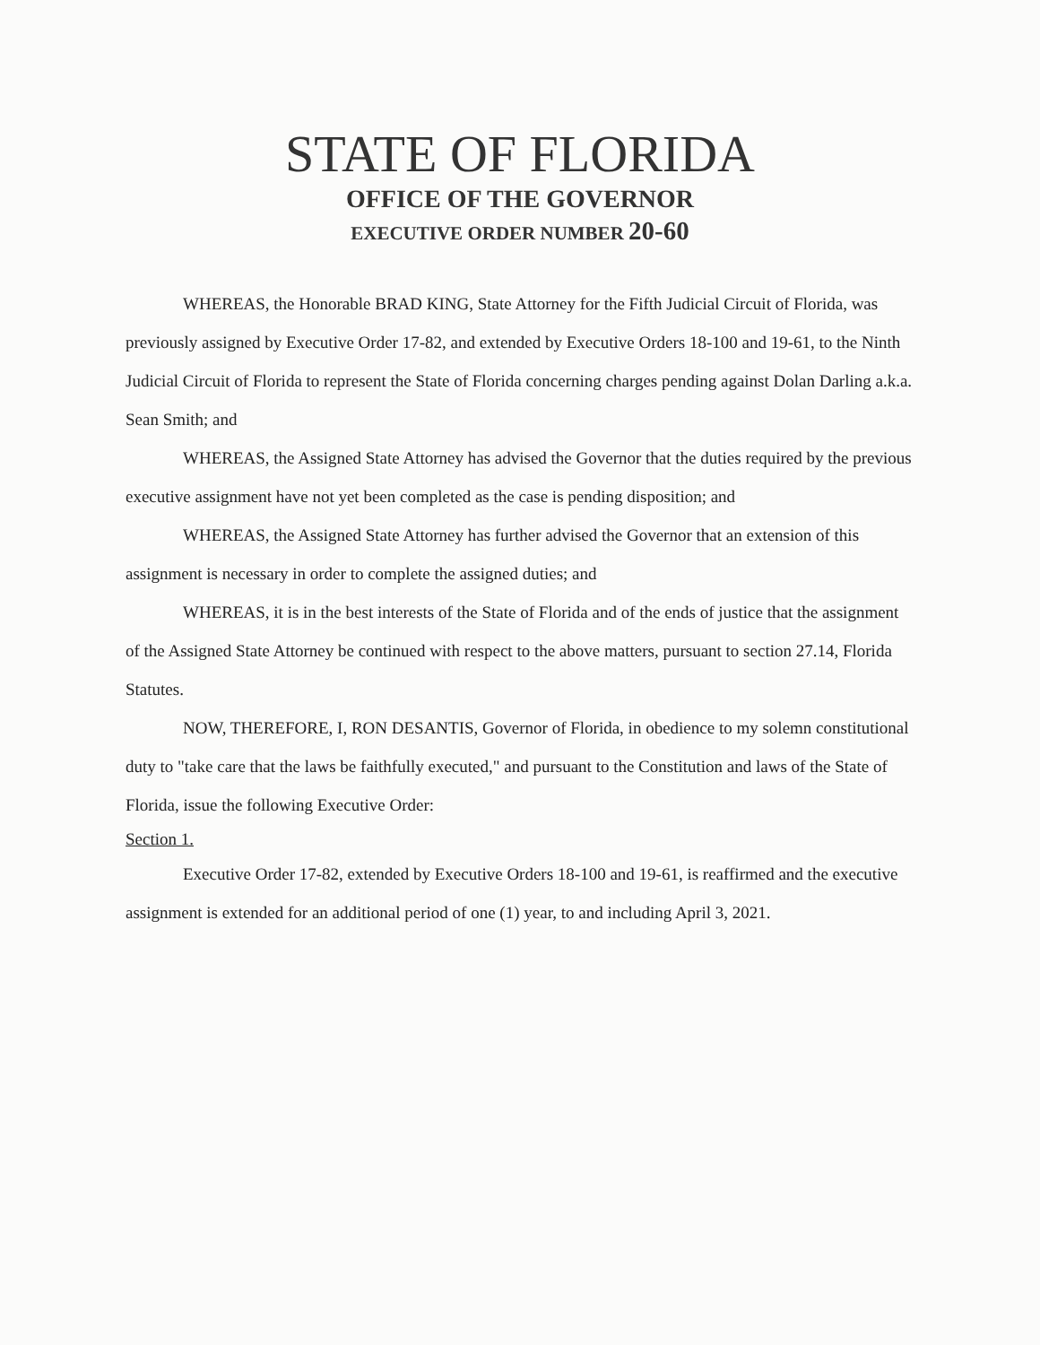STATE OF FLORIDA
OFFICE OF THE GOVERNOR
EXECUTIVE ORDER NUMBER 20-60
WHEREAS, the Honorable BRAD KING, State Attorney for the Fifth Judicial Circuit of Florida, was previously assigned by Executive Order 17-82, and extended by Executive Orders 18-100 and 19-61, to the Ninth Judicial Circuit of Florida to represent the State of Florida concerning charges pending against Dolan Darling a.k.a. Sean Smith; and
WHEREAS, the Assigned State Attorney has advised the Governor that the duties required by the previous executive assignment have not yet been completed as the case is pending disposition; and
WHEREAS, the Assigned State Attorney has further advised the Governor that an extension of this assignment is necessary in order to complete the assigned duties; and
WHEREAS, it is in the best interests of the State of Florida and of the ends of justice that the assignment of the Assigned State Attorney be continued with respect to the above matters, pursuant to section 27.14, Florida Statutes.
NOW, THEREFORE, I, RON DESANTIS, Governor of Florida, in obedience to my solemn constitutional duty to "take care that the laws be faithfully executed," and pursuant to the Constitution and laws of the State of Florida, issue the following Executive Order:
Section 1.
Executive Order 17-82, extended by Executive Orders 18-100 and 19-61, is reaffirmed and the executive assignment is extended for an additional period of one (1) year, to and including April 3, 2021.